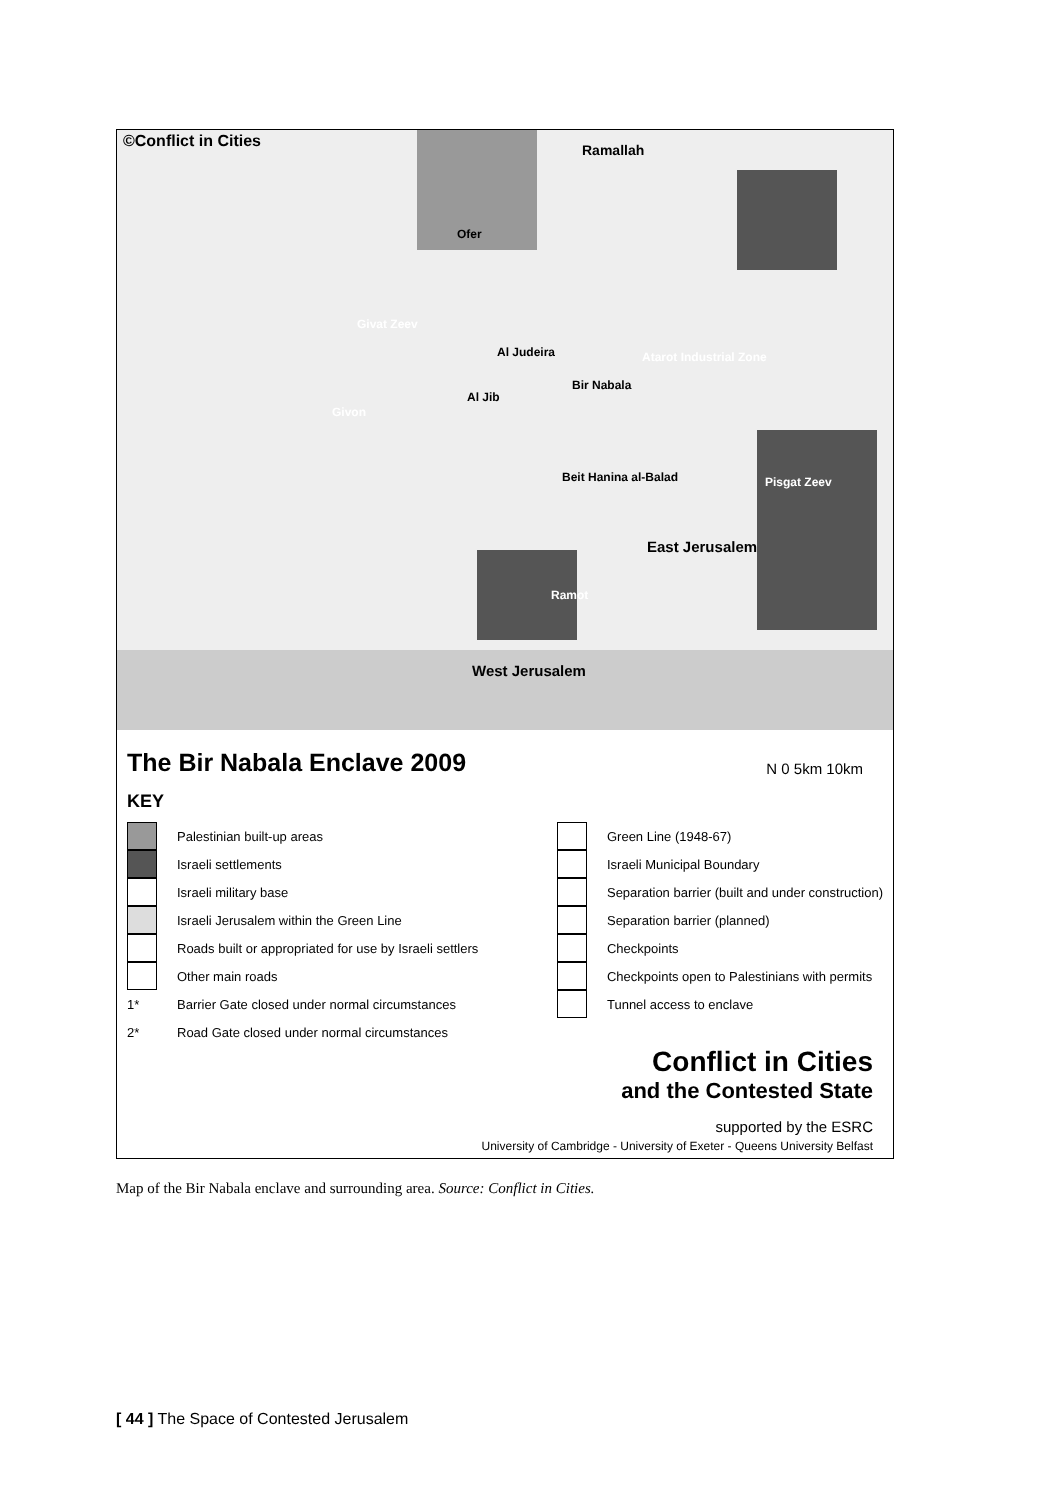©Conflict in Cities Ramallah
Ofer
Givat Zeev
Al Judeira
Al Jib
Bir Nabala
Atarot Industrial Zone
Givon
Pisgat Zeev
Beit Hanina al-Balad
East Jerusalem
Ramot
West Jerusalem
The Bir Nabala Enclave 2009
N 0 5km 10km
KEY
Palestinian built-up areas
Israeli settlements
Israeli military base
Israeli Jerusalem within the Green Line
Roads built or appropriated for use by Israeli settlers
Other main roads
1* Barrier Gate closed under normal circumstances
2* Road Gate closed under normal circumstances
Green Line (1948-67)
Israeli Municipal Boundary
Separation barrier (built and under construction)
Separation barrier (planned)
Checkpoints
Checkpoints open to Palestinians with permits
Tunnel access to enclave
Conflict in Cities
and the Contested State
supported by the ESRC
University of Cambridge - University of Exeter - Queens University Belfast
Map of the Bir Nabala enclave and surrounding area. Source: Conflict in Cities.
[ 44 ] The Space of Contested Jerusalem